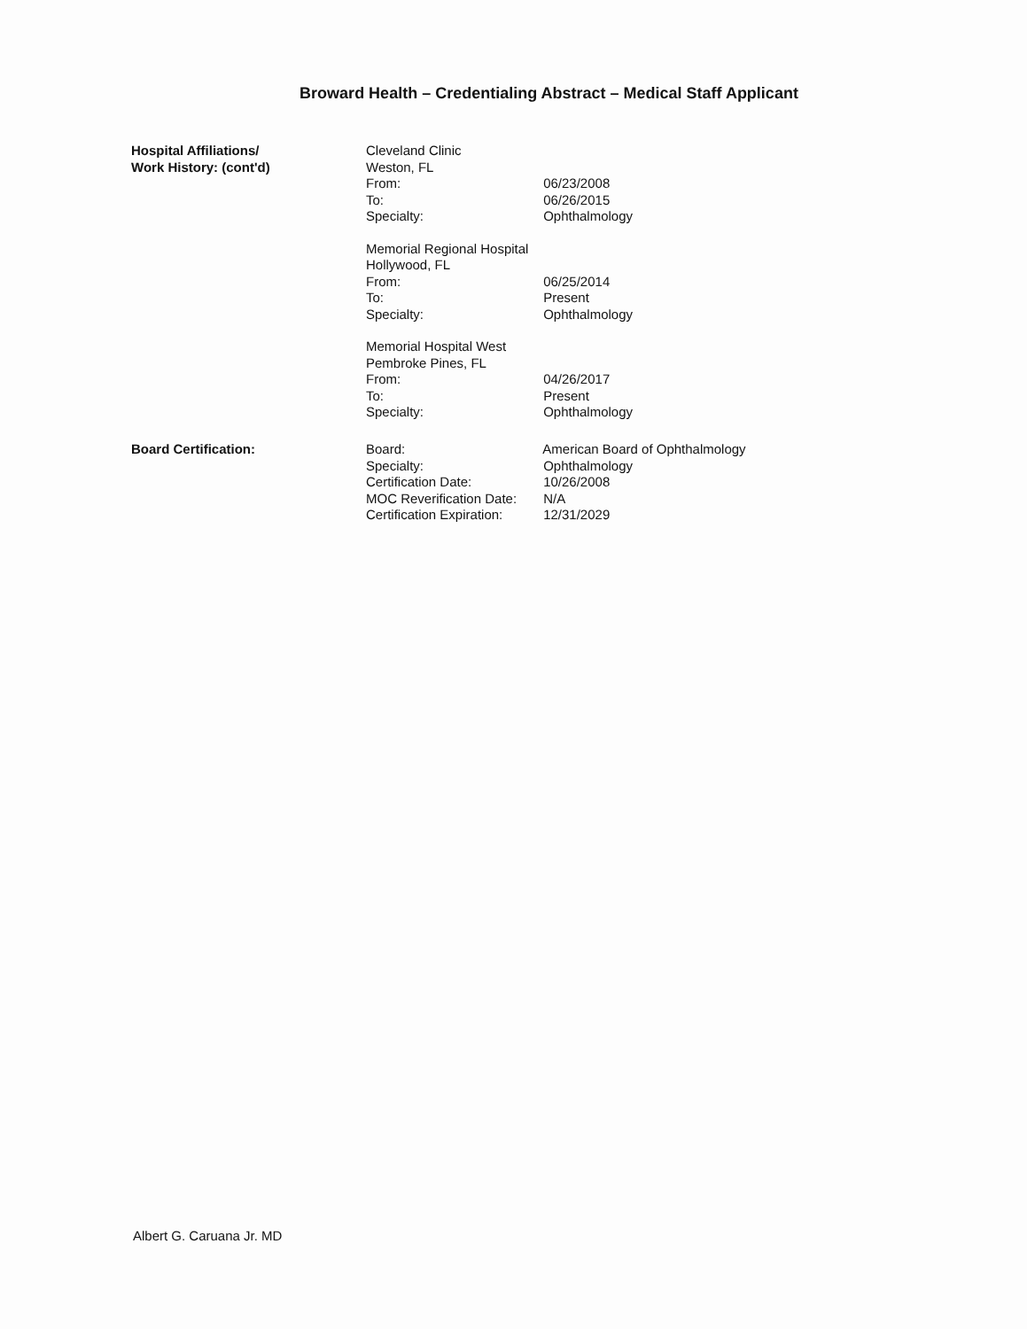Broward Health – Credentialing Abstract – Medical Staff Applicant
Hospital Affiliations/
Work History: (cont'd)
Cleveland Clinic
Weston, FL
From: 06/23/2008
To: 06/26/2015
Specialty: Ophthalmology
Memorial Regional Hospital
Hollywood, FL
From: 06/25/2014
To: Present
Specialty: Ophthalmology
Memorial Hospital West
Pembroke Pines, FL
From: 04/26/2017
To: Present
Specialty: Ophthalmology
Board Certification: Board: American Board of Ophthalmology
Specialty: Ophthalmology
Certification Date: 10/26/2008
MOC Reverification Date: N/A
Certification Expiration: 12/31/2029
Albert G. Caruana Jr. MD